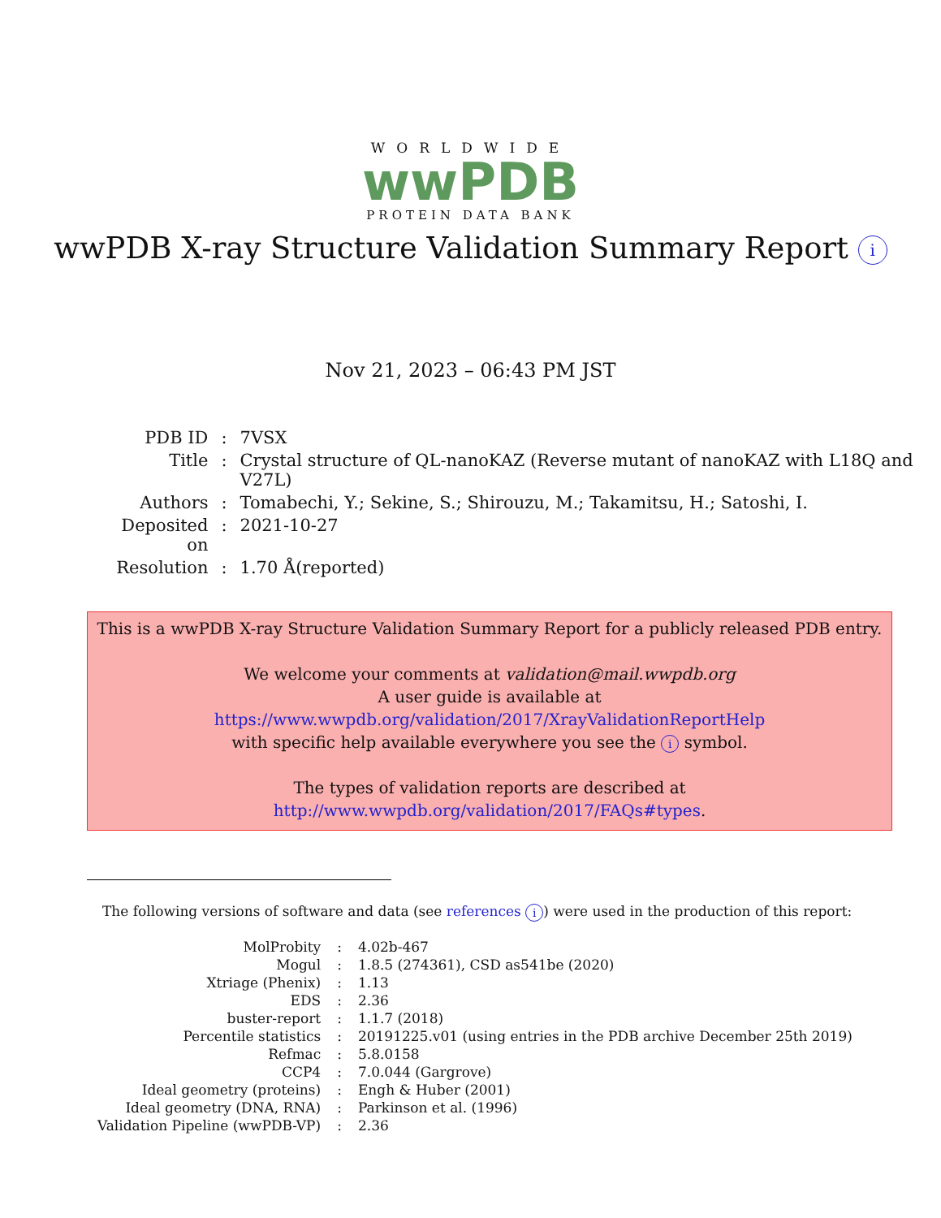WORLDWIDE
wwPDB
PROTEIN DATA BANK
wwPDB X-ray Structure Validation Summary Report i
Nov 21, 2023 – 06:43 PM JST
| PDB ID | : | 7VSX |
| Title | : | Crystal structure of QL-nanoKAZ (Reverse mutant of nanoKAZ with L18Q and V27L) |
| Authors | : | Tomabechi, Y.; Sekine, S.; Shirouzu, M.; Takamitsu, H.; Satoshi, I. |
| Deposited on | : | 2021-10-27 |
| Resolution | : | 1.70 Å(reported) |
This is a wwPDB X-ray Structure Validation Summary Report for a publicly released PDB entry.
We welcome your comments at validation@mail.wwpdb.org
A user guide is available at
https://www.wwpdb.org/validation/2017/XrayValidationReportHelp
with specific help available everywhere you see the i symbol.
The types of validation reports are described at
http://www.wwpdb.org/validation/2017/FAQs#types.
The following versions of software and data (see references i) were used in the production of this report:
| MolProbity | : | 4.02b-467 |
| Mogul | : | 1.8.5 (274361), CSD as541be (2020) |
| Xtriage (Phenix) | : | 1.13 |
| EDS | : | 2.36 |
| buster-report | : | 1.1.7 (2018) |
| Percentile statistics | : | 20191225.v01 (using entries in the PDB archive December 25th 2019) |
| Refmac | : | 5.8.0158 |
| CCP4 | : | 7.0.044 (Gargrove) |
| Ideal geometry (proteins) | : | Engh & Huber (2001) |
| Ideal geometry (DNA, RNA) | : | Parkinson et al. (1996) |
| Validation Pipeline (wwPDB-VP) | : | 2.36 |